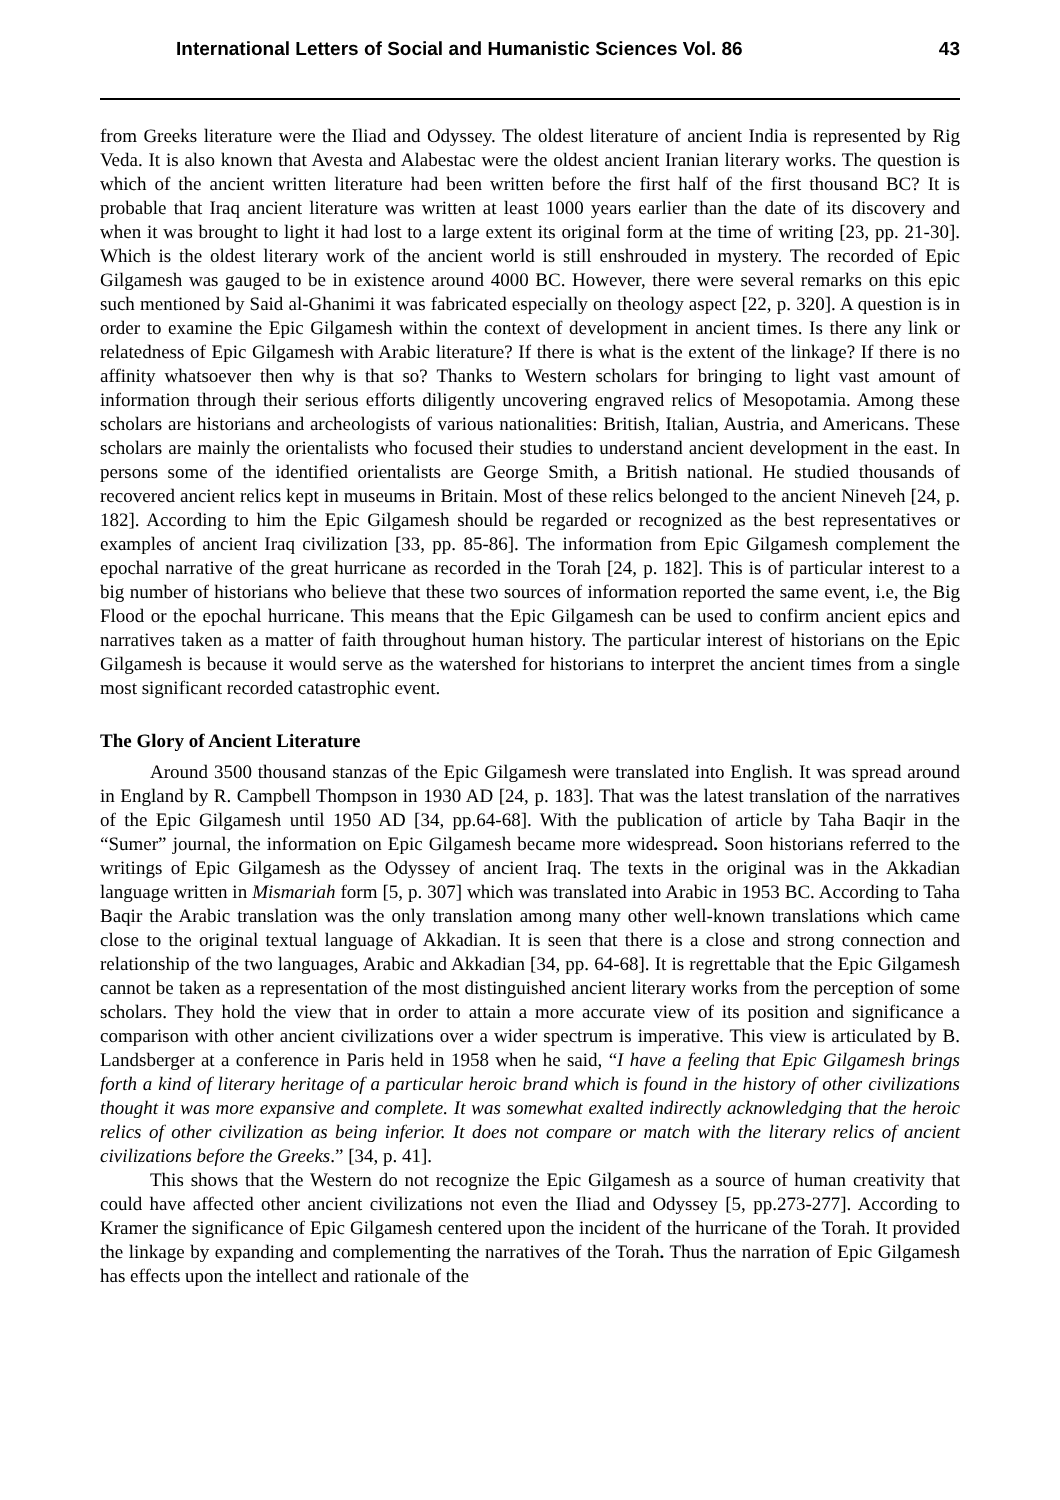International Letters of Social and Humanistic Sciences Vol. 86 43
from Greeks literature were the Iliad and Odyssey. The oldest literature of ancient India is represented by Rig Veda. It is also known that Avesta and Alabestac were the oldest ancient Iranian literary works. The question is which of the ancient written literature had been written before the first half of the first thousand BC? It is probable that Iraq ancient literature was written at least 1000 years earlier than the date of its discovery and when it was brought to light it had lost to a large extent its original form at the time of writing [23, pp. 21-30]. Which is the oldest literary work of the ancient world is still enshrouded in mystery. The recorded of Epic Gilgamesh was gauged to be in existence around 4000 BC. However, there were several remarks on this epic such mentioned by Said al-Ghanimi it was fabricated especially on theology aspect [22, p. 320]. A question is in order to examine the Epic Gilgamesh within the context of development in ancient times. Is there any link or relatedness of Epic Gilgamesh with Arabic literature? If there is what is the extent of the linkage? If there is no affinity whatsoever then why is that so? Thanks to Western scholars for bringing to light vast amount of information through their serious efforts diligently uncovering engraved relics of Mesopotamia. Among these scholars are historians and archeologists of various nationalities: British, Italian, Austria, and Americans. These scholars are mainly the orientalists who focused their studies to understand ancient development in the east. In persons some of the identified orientalists are George Smith, a British national. He studied thousands of recovered ancient relics kept in museums in Britain. Most of these relics belonged to the ancient Nineveh [24, p. 182]. According to him the Epic Gilgamesh should be regarded or recognized as the best representatives or examples of ancient Iraq civilization [33, pp. 85-86]. The information from Epic Gilgamesh complement the epochal narrative of the great hurricane as recorded in the Torah [24, p. 182]. This is of particular interest to a big number of historians who believe that these two sources of information reported the same event, i.e, the Big Flood or the epochal hurricane. This means that the Epic Gilgamesh can be used to confirm ancient epics and narratives taken as a matter of faith throughout human history. The particular interest of historians on the Epic Gilgamesh is because it would serve as the watershed for historians to interpret the ancient times from a single most significant recorded catastrophic event.
The Glory of Ancient Literature
Around 3500 thousand stanzas of the Epic Gilgamesh were translated into English. It was spread around in England by R. Campbell Thompson in 1930 AD [24, p. 183]. That was the latest translation of the narratives of the Epic Gilgamesh until 1950 AD [34, pp.64-68]. With the publication of article by Taha Baqir in the “Sumer” journal, the information on Epic Gilgamesh became more widespread. Soon historians referred to the writings of Epic Gilgamesh as the Odyssey of ancient Iraq. The texts in the original was in the Akkadian language written in Mismariah form [5, p. 307] which was translated into Arabic in 1953 BC. According to Taha Baqir the Arabic translation was the only translation among many other well-known translations which came close to the original textual language of Akkadian. It is seen that there is a close and strong connection and relationship of the two languages, Arabic and Akkadian [34, pp. 64-68]. It is regrettable that the Epic Gilgamesh cannot be taken as a representation of the most distinguished ancient literary works from the perception of some scholars. They hold the view that in order to attain a more accurate view of its position and significance a comparison with other ancient civilizations over a wider spectrum is imperative. This view is articulated by B. Landsberger at a conference in Paris held in 1958 when he said, “I have a feeling that Epic Gilgamesh brings forth a kind of literary heritage of a particular heroic brand which is found in the history of other civilizations thought it was more expansive and complete. It was somewhat exalted indirectly acknowledging that the heroic relics of other civilization as being inferior. It does not compare or match with the literary relics of ancient civilizations before the Greeks.” [34, p. 41].
This shows that the Western do not recognize the Epic Gilgamesh as a source of human creativity that could have affected other ancient civilizations not even the Iliad and Odyssey [5, pp.273-277]. According to Kramer the significance of Epic Gilgamesh centered upon the incident of the hurricane of the Torah. It provided the linkage by expanding and complementing the narratives of the Torah. Thus the narration of Epic Gilgamesh has effects upon the intellect and rationale of the